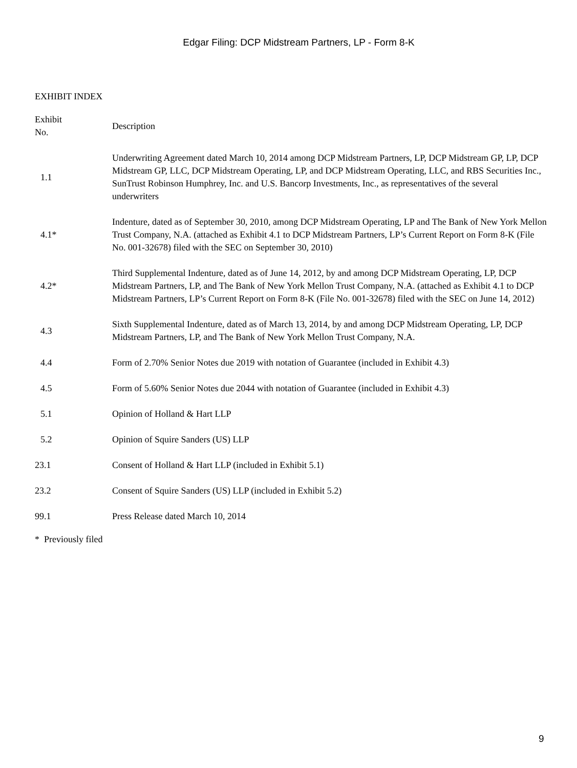Edgar Filing: DCP Midstream Partners, LP - Form 8-K
EXHIBIT INDEX
| Exhibit No. | Description |
| --- | --- |
| 1.1 | Underwriting Agreement dated March 10, 2014 among DCP Midstream Partners, LP, DCP Midstream GP, LP, DCP Midstream GP, LLC, DCP Midstream Operating, LP, and DCP Midstream Operating, LLC, and RBS Securities Inc., SunTrust Robinson Humphrey, Inc. and U.S. Bancorp Investments, Inc., as representatives of the several underwriters |
| 4.1* | Indenture, dated as of September 30, 2010, among DCP Midstream Operating, LP and The Bank of New York Mellon Trust Company, N.A. (attached as Exhibit 4.1 to DCP Midstream Partners, LP’s Current Report on Form 8-K (File No. 001-32678) filed with the SEC on September 30, 2010) |
| 4.2* | Third Supplemental Indenture, dated as of June 14, 2012, by and among DCP Midstream Operating, LP, DCP Midstream Partners, LP, and The Bank of New York Mellon Trust Company, N.A. (attached as Exhibit 4.1 to DCP Midstream Partners, LP’s Current Report on Form 8-K (File No. 001-32678) filed with the SEC on June 14, 2012) |
| 4.3 | Sixth Supplemental Indenture, dated as of March 13, 2014, by and among DCP Midstream Operating, LP, DCP Midstream Partners, LP, and The Bank of New York Mellon Trust Company, N.A. |
| 4.4 | Form of 2.70% Senior Notes due 2019 with notation of Guarantee (included in Exhibit 4.3) |
| 4.5 | Form of 5.60% Senior Notes due 2044 with notation of Guarantee (included in Exhibit 4.3) |
| 5.1 | Opinion of Holland & Hart LLP |
| 5.2 | Opinion of Squire Sanders (US) LLP |
| 23.1 | Consent of Holland & Hart LLP (included in Exhibit 5.1) |
| 23.2 | Consent of Squire Sanders (US) LLP (included in Exhibit 5.2) |
| 99.1 | Press Release dated March 10, 2014 |
* Previously filed
9